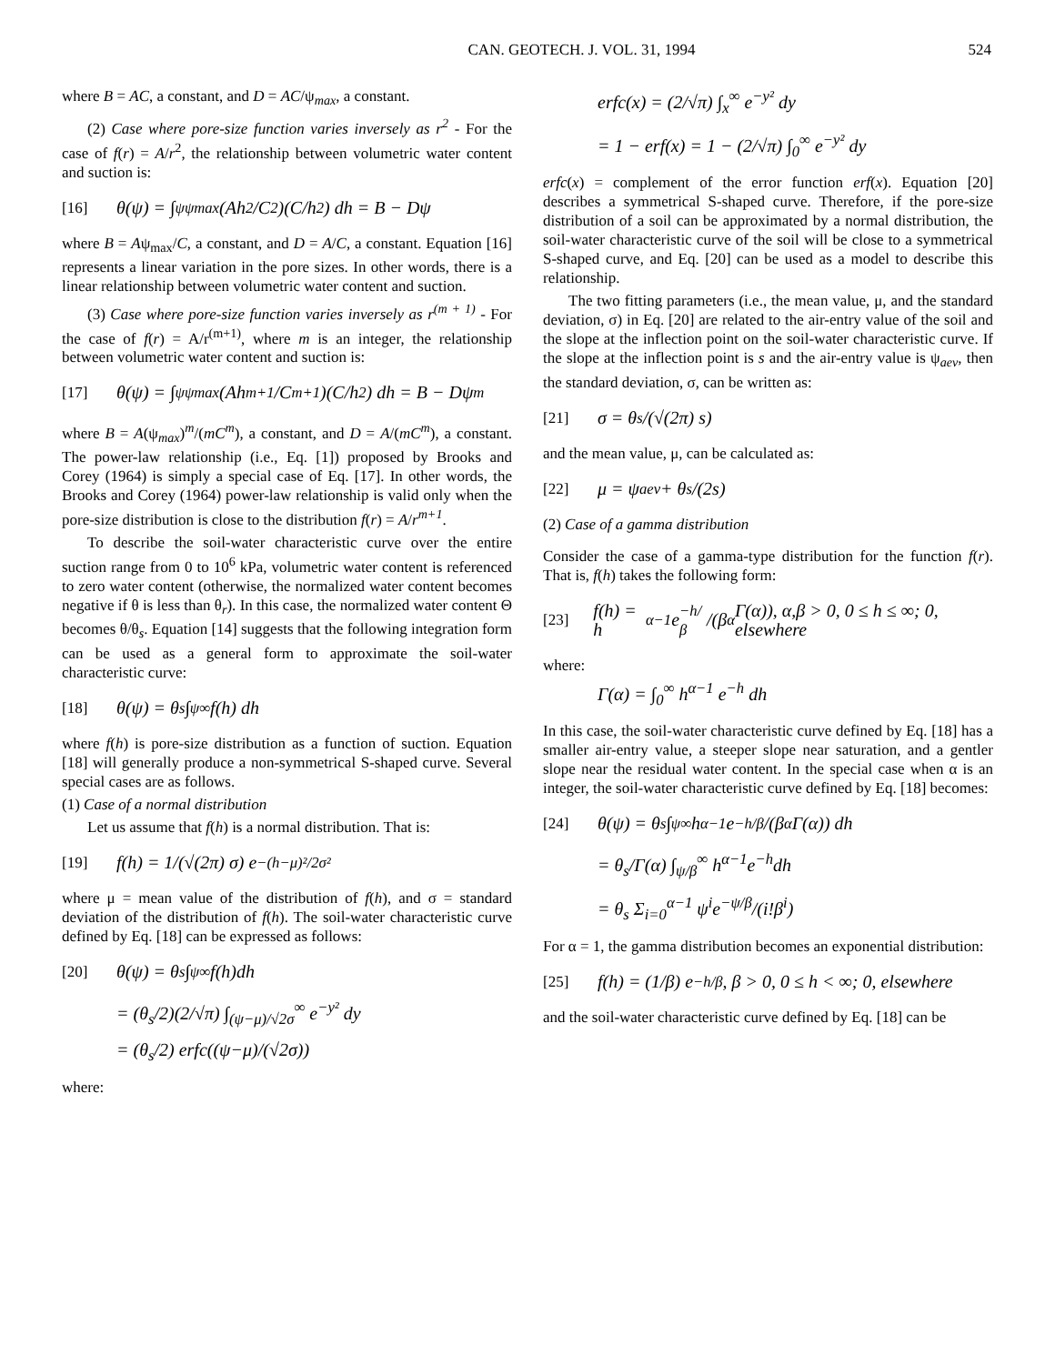CAN. GEOTECH. J. VOL. 31, 1994 524
where B = AC, a constant, and D = AC/ψ<sub>max</sub>, a constant.
(2) Case where pore-size function varies inversely as r<sup>2</sup> - For the case of f(r) = A/r<sup>2</sup>, the relationship between volumetric water content and suction is:
[16] θ(ψ) = ∫<sub>ψ</sub><sup>ψmax</sup> (Ah<sup>2</sup>/C<sup>2</sup>)(C/h<sup>2</sup>) dh = B − Dψ
where B = Aψ<sub>max</sub>/C, a constant, and D = A/C, a constant. Equation [16] represents a linear variation in the pore sizes. In other words, there is a linear relationship between volumetric water content and suction.
(3) Case where pore-size function varies inversely as r<sup>(m + 1)</sup> - For the case of f(r) = A/r<sup>(m+1)</sup>, where m is an integer, the relationship between volumetric water content and suction is:
[17] θ(ψ) = ∫<sub>ψ</sub><sup>ψmax</sup> (Ah<sup>m+1</sup>/C<sup>m+1</sup>)(C/h<sup>2</sup>) dh = B − Dψ<sup>m</sup>
where B = A(ψ<sub>max</sub>)<sup>m</sup>/(mC<sup>m</sup>), a constant, and D = A/(mC<sup>m</sup>), a constant. The power-law relationship (i.e., Eq. [1]) proposed by Brooks and Corey (1964) is simply a special case of Eq. [17]. In other words, the Brooks and Corey (1964) power-law relationship is valid only when the pore-size distribution is close to the distribution f(r) = A/r<sup>m+1</sup>.
To describe the soil-water characteristic curve over the entire suction range from 0 to 10<sup>6</sup> kPa, volumetric water content is referenced to zero water content (otherwise, the normalized water content becomes negative if θ is less than θ<sub>r</sub>). In this case, the normalized water content Θ becomes θ/θ<sub>s</sub>. Equation [14] suggests that the following integration form can be used as a general form to approximate the soil-water characteristic curve:
[18] θ(ψ) = θ<sub>s</sub> ∫<sub>ψ</sub><sup>∞</sup> f(h) dh
where f(h) is pore-size distribution as a function of suction. Equation [18] will generally produce a non-symmetrical S-shaped curve. Several special cases are as follows.
(1) Case of a normal distribution
Let us assume that f(h) is a normal distribution. That is:
[19] f(h) = 1/(√(2π) σ) e<sup>−(h−μ)²/2σ²</sup>
where μ = mean value of the distribution of f(h), and σ = standard deviation of the distribution of f(h). The soil-water characteristic curve defined by Eq. [18] can be expressed as follows:
[20] θ(ψ) = θ<sub>s</sub> ∫<sub>ψ</sub><sup>∞</sup> f(h)dh
= (θ<sub>s</sub>/2)(2/√π) ∫<sub>(ψ−μ)/√2σ</sub><sup>∞</sup> e<sup>−y²</sup> dy
= (θ<sub>s</sub>/2) erfc((ψ−μ)/(√2σ))
where:
erfc(x) = (2/√π) ∫<sub>x</sub><sup>∞</sup> e<sup>−y²</sup> dy
= 1 − erf(x) = 1 − (2/√π) ∫<sub>0</sub><sup>∞</sup> e<sup>−y²</sup> dy
erfc(x) = complement of the error function erf(x). Equation [20] describes a symmetrical S-shaped curve. Therefore, if the pore-size distribution of a soil can be approximated by a normal distribution, the soil-water characteristic curve of the soil will be close to a symmetrical S-shaped curve, and Eq. [20] can be used as a model to describe this relationship.
The two fitting parameters (i.e., the mean value, μ, and the standard deviation, σ) in Eq. [20] are related to the air-entry value of the soil and the slope at the inflection point on the soil-water characteristic curve. If the slope at the inflection point is s and the air-entry value is ψ<sub>aev</sub>, then the standard deviation, σ, can be written as:
[21] σ = θ<sub>s</sub>/(√(2π) s)
and the mean value, μ, can be calculated as:
[22] μ = ψ<sub>aev</sub> + θ<sub>s</sub>/(2s)
(2) Case of a gamma distribution
Consider the case of a gamma-type distribution for the function f(r). That is, f(h) takes the following form:
[23] f(h) = h<sup>α−1</sup>e<sup>−h/β</sup>/(β<sup>α</sup>Γ(α)), α,β > 0, 0 ≤ h ≤ ∞; 0, elsewhere
where:
Γ(α) = ∫<sub>0</sub><sup>∞</sup> h<sup>α−1</sup> e<sup>−h</sup> dh
In this case, the soil-water characteristic curve defined by Eq. [18] has a smaller air-entry value, a steeper slope near saturation, and a gentler slope near the residual water content. In the special case when α is an integer, the soil-water characteristic curve defined by Eq. [18] becomes:
[24] θ(ψ) = θ<sub>s</sub> ∫<sub>ψ</sub><sup>∞</sup> h<sup>α−1</sup>e<sup>−h/β</sup>/(β<sup>α</sup>Γ(α)) dh
= θ<sub>s</sub>/Γ(α) ∫<sub>ψ/β</sub><sup>∞</sup> h<sup>α−1</sup>e<sup>−h</sup>dh
= θ<sub>s</sub> Σ<sub>i=0</sub><sup>α−1</sup> ψ<sup>i</sup>e<sup>−ψ/β</sup>/(i!β<sup>i</sup>)
For α = 1, the gamma distribution becomes an exponential distribution:
[25] f(h) = (1/β) e<sup>−h/β</sup>, β > 0, 0 ≤ h < ∞; 0, elsewhere
and the soil-water characteristic curve defined by Eq. [18] can be